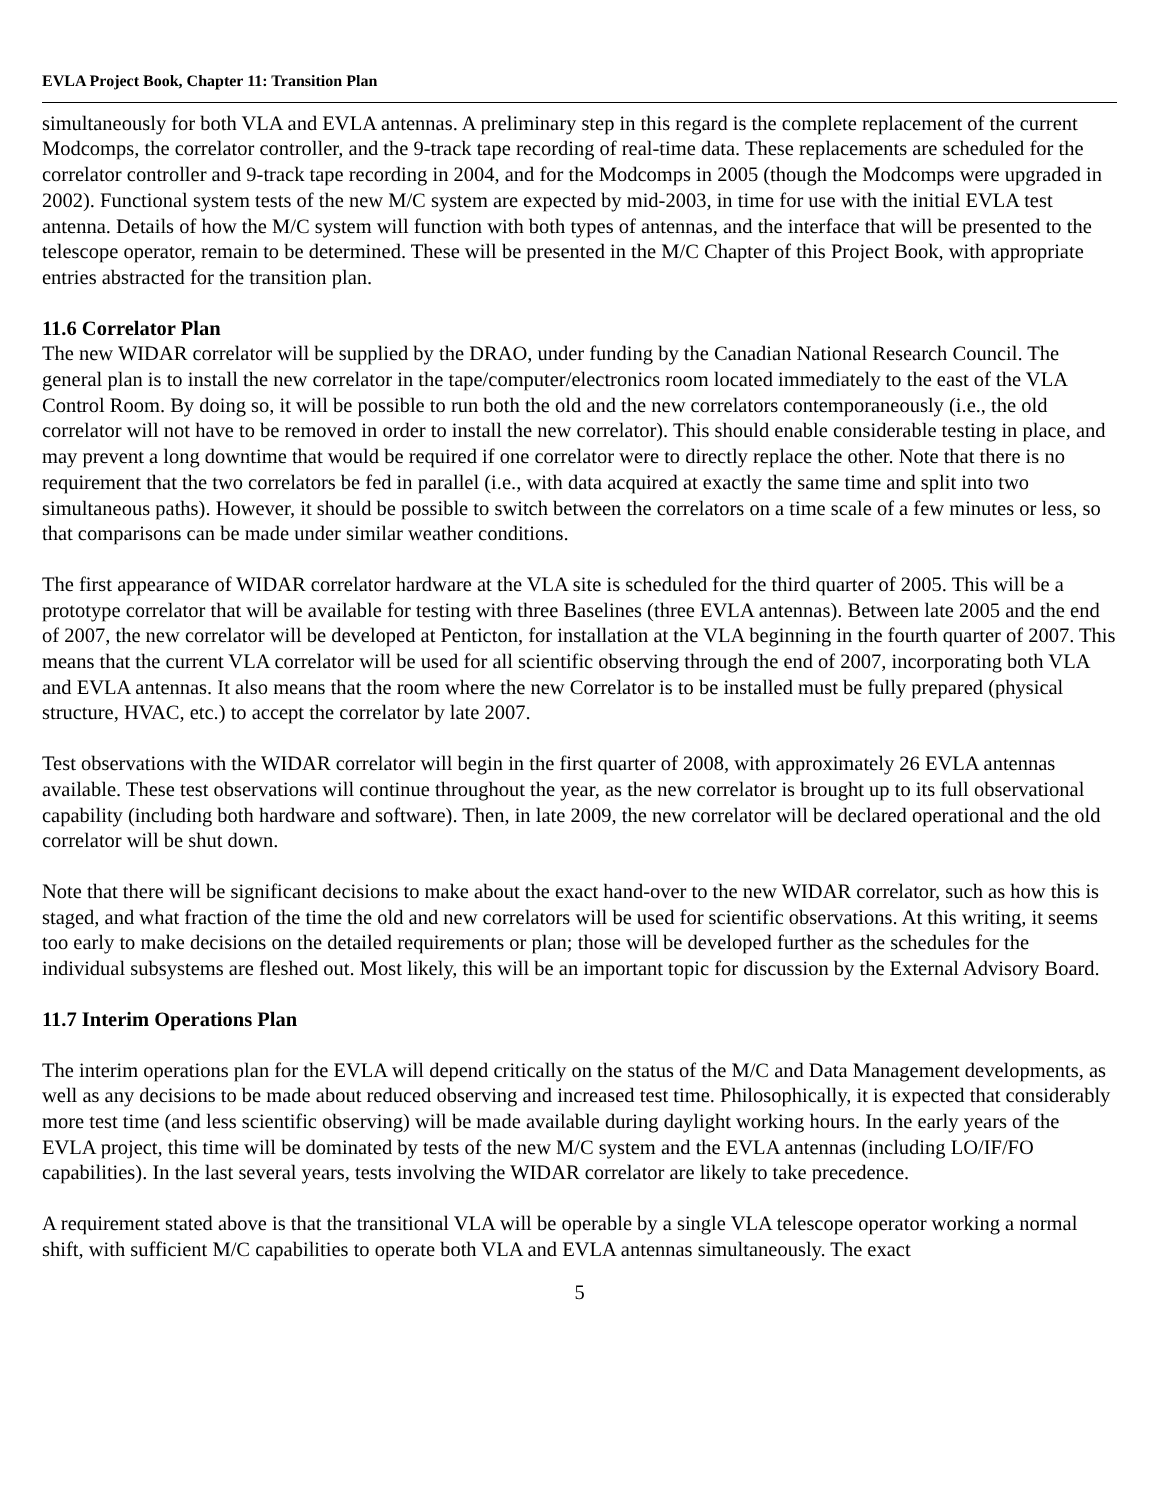EVLA Project Book, Chapter 11: Transition Plan
simultaneously for both VLA and EVLA antennas. A preliminary step in this regard is the complete replacement of the current Modcomps, the correlator controller, and the 9-track tape recording of real-time data. These replacements are scheduled for the correlator controller and 9-track tape recording in 2004, and for the Modcomps in 2005 (though the Modcomps were upgraded in 2002). Functional system tests of the new M/C system are expected by mid-2003, in time for use with the initial EVLA test antenna. Details of how the M/C system will function with both types of antennas, and the interface that will be presented to the telescope operator, remain to be determined. These will be presented in the M/C Chapter of this Project Book, with appropriate entries abstracted for the transition plan.
11.6 Correlator Plan
The new WIDAR correlator will be supplied by the DRAO, under funding by the Canadian National Research Council. The general plan is to install the new correlator in the tape/computer/electronics room located immediately to the east of the VLA Control Room. By doing so, it will be possible to run both the old and the new correlators contemporaneously (i.e., the old correlator will not have to be removed in order to install the new correlator). This should enable considerable testing in place, and may prevent a long downtime that would be required if one correlator were to directly replace the other. Note that there is no requirement that the two correlators be fed in parallel (i.e., with data acquired at exactly the same time and split into two simultaneous paths). However, it should be possible to switch between the correlators on a time scale of a few minutes or less, so that comparisons can be made under similar weather conditions.
The first appearance of WIDAR correlator hardware at the VLA site is scheduled for the third quarter of 2005. This will be a prototype correlator that will be available for testing with three Baselines (three EVLA antennas). Between late 2005 and the end of 2007, the new correlator will be developed at Penticton, for installation at the VLA beginning in the fourth quarter of 2007. This means that the current VLA correlator will be used for all scientific observing through the end of 2007, incorporating both VLA and EVLA antennas. It also means that the room where the new Correlator is to be installed must be fully prepared (physical structure, HVAC, etc.) to accept the correlator by late 2007.
Test observations with the WIDAR correlator will begin in the first quarter of 2008, with approximately 26 EVLA antennas available. These test observations will continue throughout the year, as the new correlator is brought up to its full observational capability (including both hardware and software). Then, in late 2009, the new correlator will be declared operational and the old correlator will be shut down.
Note that there will be significant decisions to make about the exact hand-over to the new WIDAR correlator, such as how this is staged, and what fraction of the time the old and new correlators will be used for scientific observations. At this writing, it seems too early to make decisions on the detailed requirements or plan; those will be developed further as the schedules for the individual subsystems are fleshed out. Most likely, this will be an important topic for discussion by the External Advisory Board.
11.7 Interim Operations Plan
The interim operations plan for the EVLA will depend critically on the status of the M/C and Data Management developments, as well as any decisions to be made about reduced observing and increased test time. Philosophically, it is expected that considerably more test time (and less scientific observing) will be made available during daylight working hours. In the early years of the EVLA project, this time will be dominated by tests of the new M/C system and the EVLA antennas (including LO/IF/FO capabilities). In the last several years, tests involving the WIDAR correlator are likely to take precedence.
A requirement stated above is that the transitional VLA will be operable by a single VLA telescope operator working a normal shift, with sufficient M/C capabilities to operate both VLA and EVLA antennas simultaneously. The exact
5